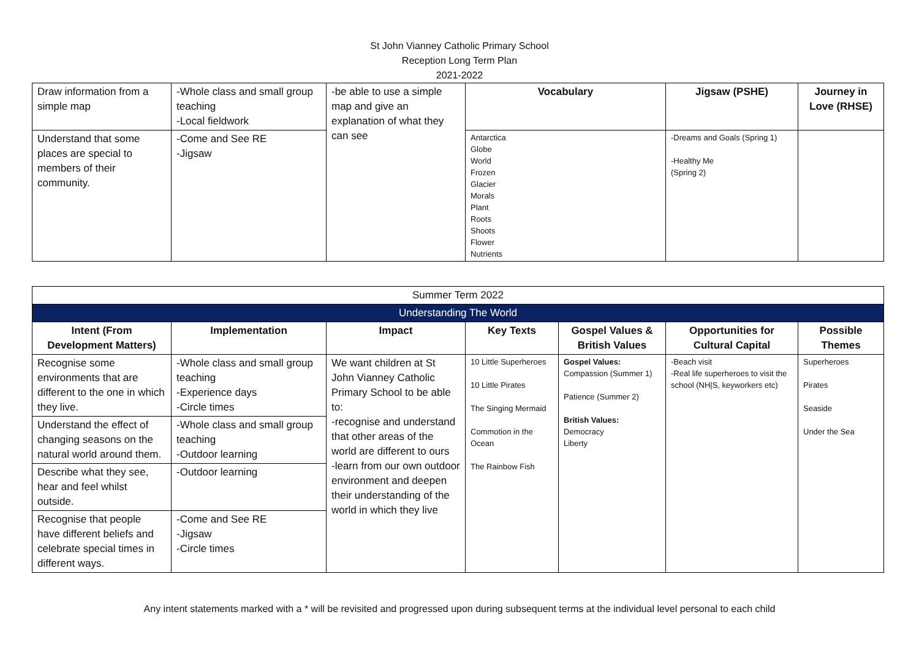St John Vianney Catholic Primary School
Reception Long Term Plan
2021-2022
| Draw information from a simple map | -Whole class and small group teaching -Local fieldwork | -be able to use a simple map and give an explanation of what they can see | Vocabulary | Jigsaw (PSHE) | Journey in Love (RHSE) |
| Understand that some places are special to members of their community. | -Come and See RE -Jigsaw | | Antarctica Globe World Frozen Glacier Morals Plant Roots Shoots Flower Nutrients | -Dreams and Goals (Spring 1) -Healthy Me (Spring 2) | |
| Summer Term 2022 | | | | | | |
| Understanding The World | | | | | | |
| Intent (From Development Matters) | Implementation | Impact | Key Texts | Gospel Values & British Values | Opportunities for Cultural Capital | Possible Themes |
| Recognise some environments that are different to the one in which they live. | -Whole class and small group teaching -Experience days -Circle times | We want children at St John Vianney Catholic Primary School to be able to: -recognise and understand that other areas of the world are different to ours -learn from our own outdoor environment and deepen their understanding of the world in which they live | 10 Little Superheroes 10 Little Pirates The Singing Mermaid Commotion in the Ocean The Rainbow Fish | Gospel Values: Compassion (Summer 1) Patience (Summer 2) British Values: Democracy Liberty | -Beach visit -Real life superheroes to visit the school (NH/S, keyworkers etc) | Superheroes Pirates Seaside Under the Sea |
| Understand the effect of changing seasons on the natural world around them. | -Whole class and small group teaching -Outdoor learning | | | | | |
| Describe what they see, hear and feel whilst outside. | -Outdoor learning | | | | | |
| Recognise that people have different beliefs and celebrate special times in different ways. | -Come and See RE -Jigsaw -Circle times | | | | | |
Any intent statements marked with a * will be revisited and progressed upon during subsequent terms at the individual level personal to each child